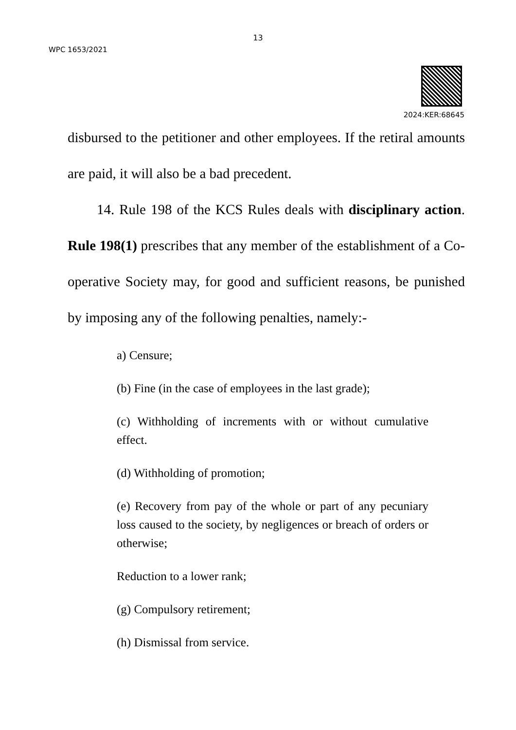13
WPC 1653/2021
2024:KER:68645
disbursed to the petitioner and other employees. If the retiral amounts are paid, it will also be a bad precedent.
14. Rule 198 of the KCS Rules deals with disciplinary action. Rule 198(1) prescribes that any member of the establishment of a Co-operative Society may, for good and sufficient reasons, be punished by imposing any of the following penalties, namely:-
a) Censure;
(b) Fine (in the case of employees in the last grade);
(c) Withholding of increments with or without cumulative effect.
(d) Withholding of promotion;
(e) Recovery from pay of the whole or part of any pecuniary loss caused to the society, by negligences or breach of orders or otherwise;
Reduction to a lower rank;
(g) Compulsory retirement;
(h) Dismissal from service.